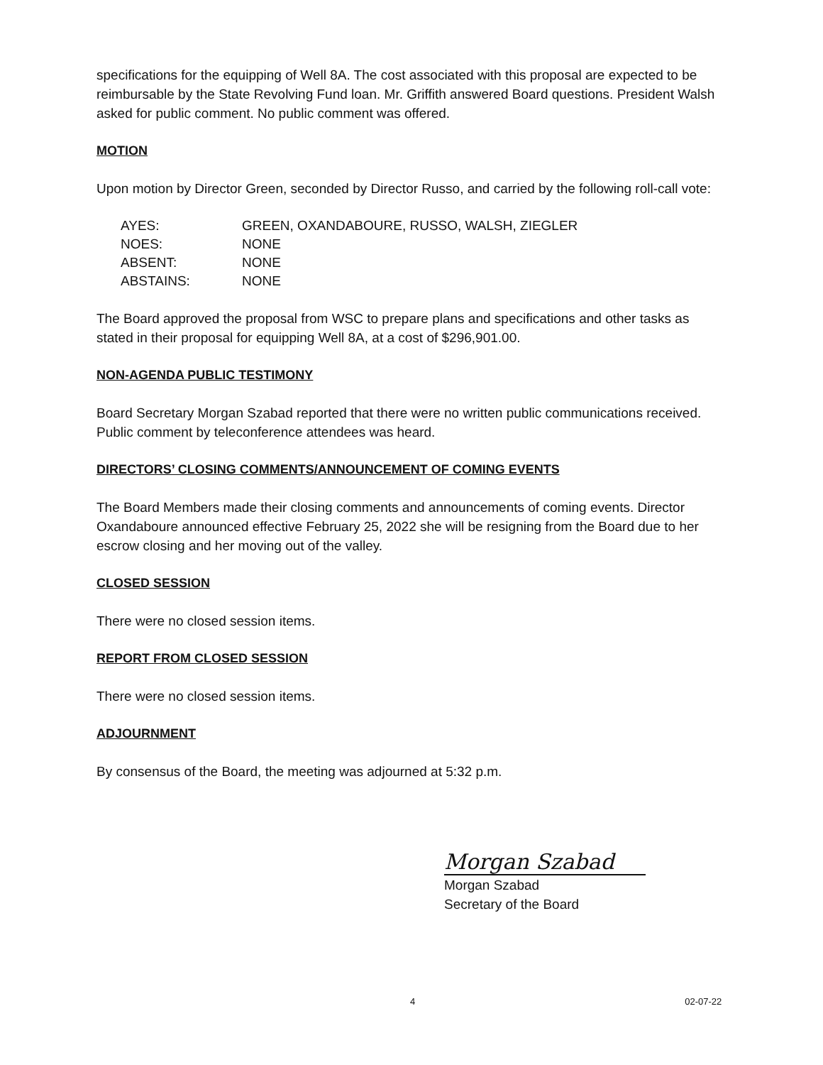specifications for the equipping of Well 8A. The cost associated with this proposal are expected to be reimbursable by the State Revolving Fund loan. Mr. Griffith answered Board questions. President Walsh asked for public comment. No public comment was offered.
MOTION
Upon motion by Director Green, seconded by Director Russo, and carried by the following roll-call vote:
| AYES: | GREEN, OXANDABOURE, RUSSO, WALSH, ZIEGLER |
| NOES: | NONE |
| ABSENT: | NONE |
| ABSTAINS: | NONE |
The Board approved the proposal from WSC to prepare plans and specifications and other tasks as stated in their proposal for equipping Well 8A, at a cost of $296,901.00.
NON-AGENDA PUBLIC TESTIMONY
Board Secretary Morgan Szabad reported that there were no written public communications received. Public comment by teleconference attendees was heard.
DIRECTORS’ CLOSING COMMENTS/ANNOUNCEMENT OF COMING EVENTS
The Board Members made their closing comments and announcements of coming events. Director Oxandaboure announced effective February 25, 2022 she will be resigning from the Board due to her escrow closing and her moving out of the valley.
CLOSED SESSION
There were no closed session items.
REPORT FROM CLOSED SESSION
There were no closed session items.
ADJOURNMENT
By consensus of the Board, the meeting was adjourned at 5:32 p.m.
Morgan Szabad
Morgan Szabad
Secretary of the Board
4 02-07-22